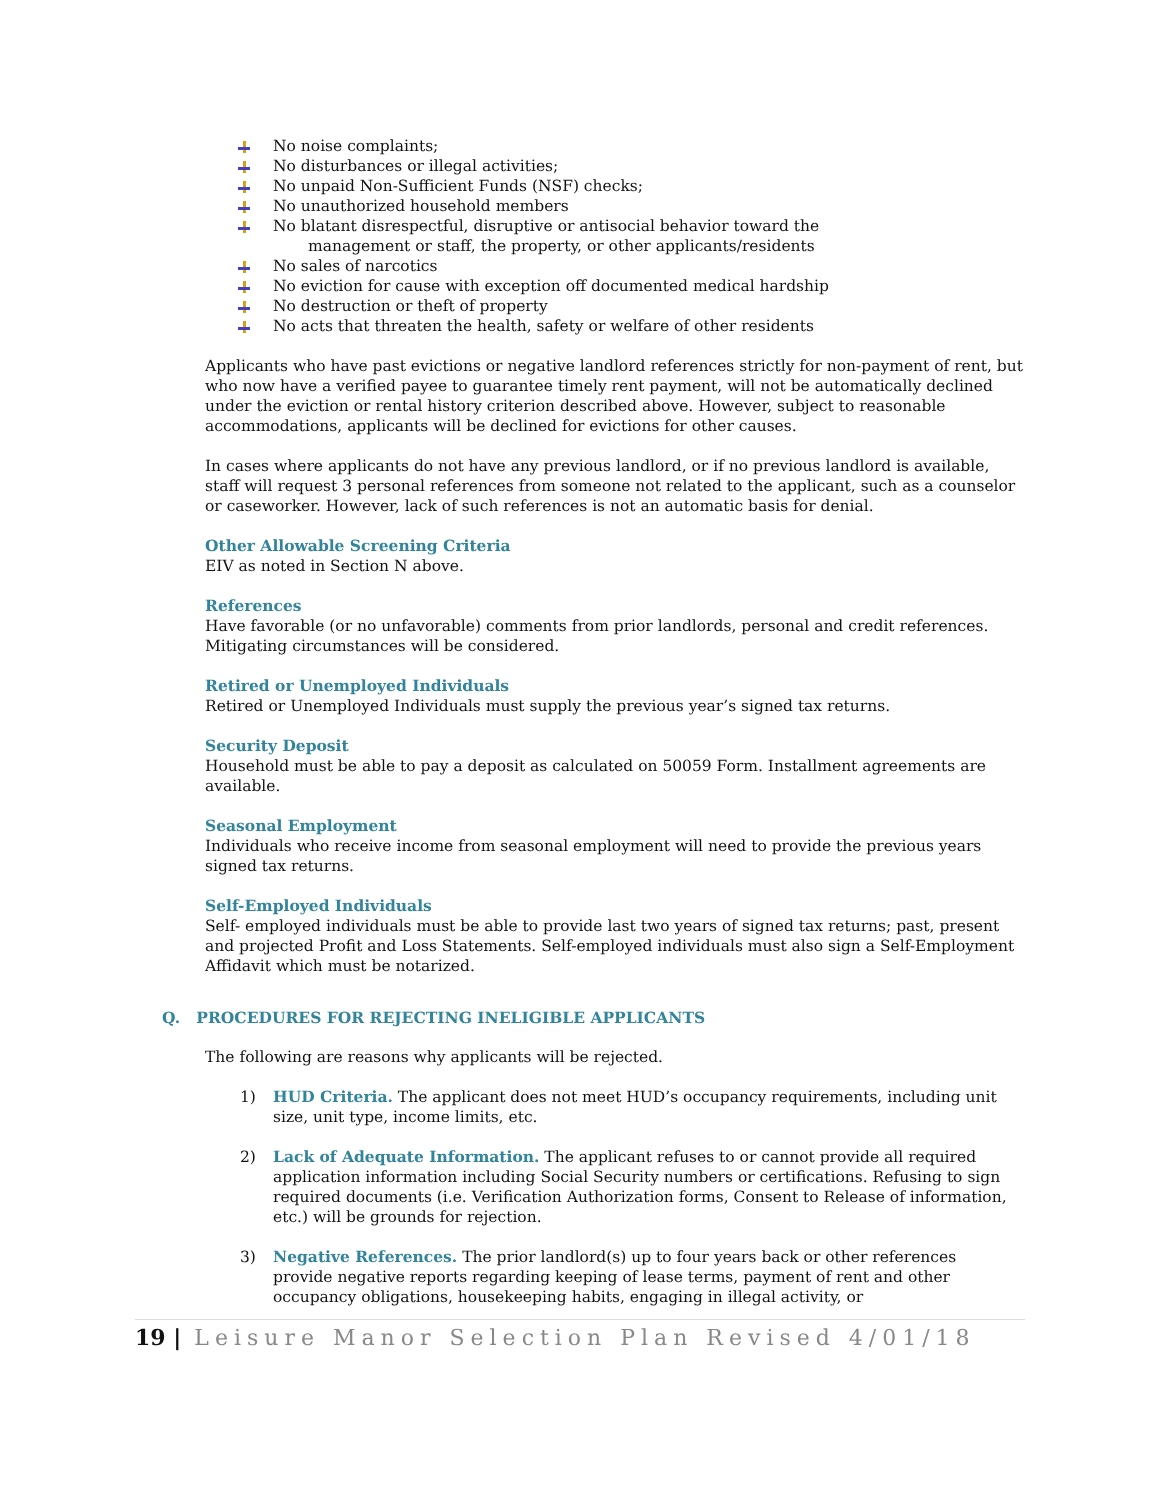No noise complaints;
No disturbances or illegal activities;
No unpaid Non-Sufficient Funds (NSF) checks;
No unauthorized household members
No blatant disrespectful, disruptive or antisocial behavior toward the
management or staff, the property, or other applicants/residents
No sales of narcotics
No eviction for cause with exception off documented medical hardship
No destruction or theft of property
No acts that threaten the health, safety or welfare of other residents
Applicants who have past evictions or negative landlord references strictly for non-payment of rent, but who now have a verified payee to guarantee timely rent payment, will not be automatically declined under the eviction or rental history criterion described above. However, subject to reasonable accommodations, applicants will be declined for evictions for other causes.
In cases where applicants do not have any previous landlord, or if no previous landlord is available, staff will request 3 personal references from someone not related to the applicant, such as a counselor or caseworker. However, lack of such references is not an automatic basis for denial.
Other Allowable Screening Criteria
EIV as noted in Section N above.
References
Have favorable (or no unfavorable) comments from prior landlords, personal and credit references. Mitigating circumstances will be considered.
Retired or Unemployed Individuals
Retired or Unemployed Individuals must supply the previous year’s signed tax returns.
Security Deposit
Household must be able to pay a deposit as calculated on 50059 Form. Installment agreements are available.
Seasonal Employment
Individuals who receive income from seasonal employment will need to provide the previous years signed tax returns.
Self-Employed Individuals
Self- employed individuals must be able to provide last two years of signed tax returns; past, present and projected Profit and Loss Statements. Self-employed individuals must also sign a Self-Employment Affidavit which must be notarized.
Q. PROCEDURES FOR REJECTING INELIGIBLE APPLICANTS
The following are reasons why applicants will be rejected.
1) HUD Criteria. The applicant does not meet HUD’s occupancy requirements, including unit size, unit type, income limits, etc.
2) Lack of Adequate Information. The applicant refuses to or cannot provide all required application information including Social Security numbers or certifications. Refusing to sign required documents (i.e. Verification Authorization forms, Consent to Release of information, etc.) will be grounds for rejection.
3) Negative References. The prior landlord(s) up to four years back or other references provide negative reports regarding keeping of lease terms, payment of rent and other occupancy obligations, housekeeping habits, engaging in illegal activity, or
19 | Leisure Manor Selection Plan Revised 4/01/18